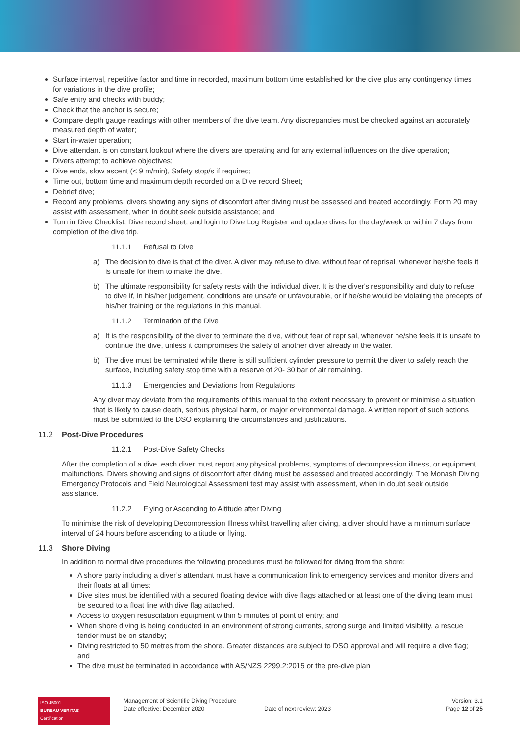Surface interval, repetitive factor and time in recorded, maximum bottom time established for the dive plus any contingency times for variations in the dive profile;
Safe entry and checks with buddy;
Check that the anchor is secure;
Compare depth gauge readings with other members of the dive team. Any discrepancies must be checked against an accurately measured depth of water;
Start in-water operation;
Dive attendant is on constant lookout where the divers are operating and for any external influences on the dive operation;
Divers attempt to achieve objectives;
Dive ends, slow ascent (< 9 m/min), Safety stop/s if required;
Time out, bottom time and maximum depth recorded on a Dive record Sheet;
Debrief dive;
Record any problems, divers showing any signs of discomfort after diving must be assessed and treated accordingly. Form 20 may assist with assessment, when in doubt seek outside assistance; and
Turn in Dive Checklist, Dive record sheet, and login to Dive Log Register and update dives for the day/week or within 7 days from completion of the dive trip.
11.1.1 Refusal to Dive
a) The decision to dive is that of the diver. A diver may refuse to dive, without fear of reprisal, whenever he/she feels it is unsafe for them to make the dive.
b) The ultimate responsibility for safety rests with the individual diver. It is the diver's responsibility and duty to refuse to dive if, in his/her judgement, conditions are unsafe or unfavourable, or if he/she would be violating the precepts of his/her training or the regulations in this manual.
11.1.2 Termination of the Dive
a) It is the responsibility of the diver to terminate the dive, without fear of reprisal, whenever he/she feels it is unsafe to continue the dive, unless it compromises the safety of another diver already in the water.
b) The dive must be terminated while there is still sufficient cylinder pressure to permit the diver to safely reach the surface, including safety stop time with a reserve of 20- 30 bar of air remaining.
11.1.3 Emergencies and Deviations from Regulations
Any diver may deviate from the requirements of this manual to the extent necessary to prevent or minimise a situation that is likely to cause death, serious physical harm, or major environmental damage. A written report of such actions must be submitted to the DSO explaining the circumstances and justifications.
11.2 Post-Dive Procedures
11.2.1 Post-Dive Safety Checks
After the completion of a dive, each diver must report any physical problems, symptoms of decompression illness, or equipment malfunctions. Divers showing and signs of discomfort after diving must be assessed and treated accordingly. The Monash Diving Emergency Protocols and Field Neurological Assessment test may assist with assessment, when in doubt seek outside assistance.
11.2.2 Flying or Ascending to Altitude after Diving
To minimise the risk of developing Decompression Illness whilst travelling after diving, a diver should have a minimum surface interval of 24 hours before ascending to altitude or flying.
11.3 Shore Diving
In addition to normal dive procedures the following procedures must be followed for diving from the shore:
A shore party including a diver’s attendant must have a communication link to emergency services and monitor divers and their floats at all times;
Dive sites must be identified with a secured floating device with dive flags attached or at least one of the diving team must be secured to a float line with dive flag attached.
Access to oxygen resuscitation equipment within 5 minutes of point of entry; and
When shore diving is being conducted in an environment of strong currents, strong surge and limited visibility, a rescue tender must be on standby;
Diving restricted to 50 metres from the shore. Greater distances are subject to DSO approval and will require a dive flag; and
The dive must be terminated in accordance with AS/NZS 2299.2:2015 or the pre-dive plan.
ISO 45001
BUREAU VERITAS
Certification
Management of Scientific Diving Procedure
Date effective: December 2020
Date of next review: 2023 Version: 3.1
Page 12 of 25